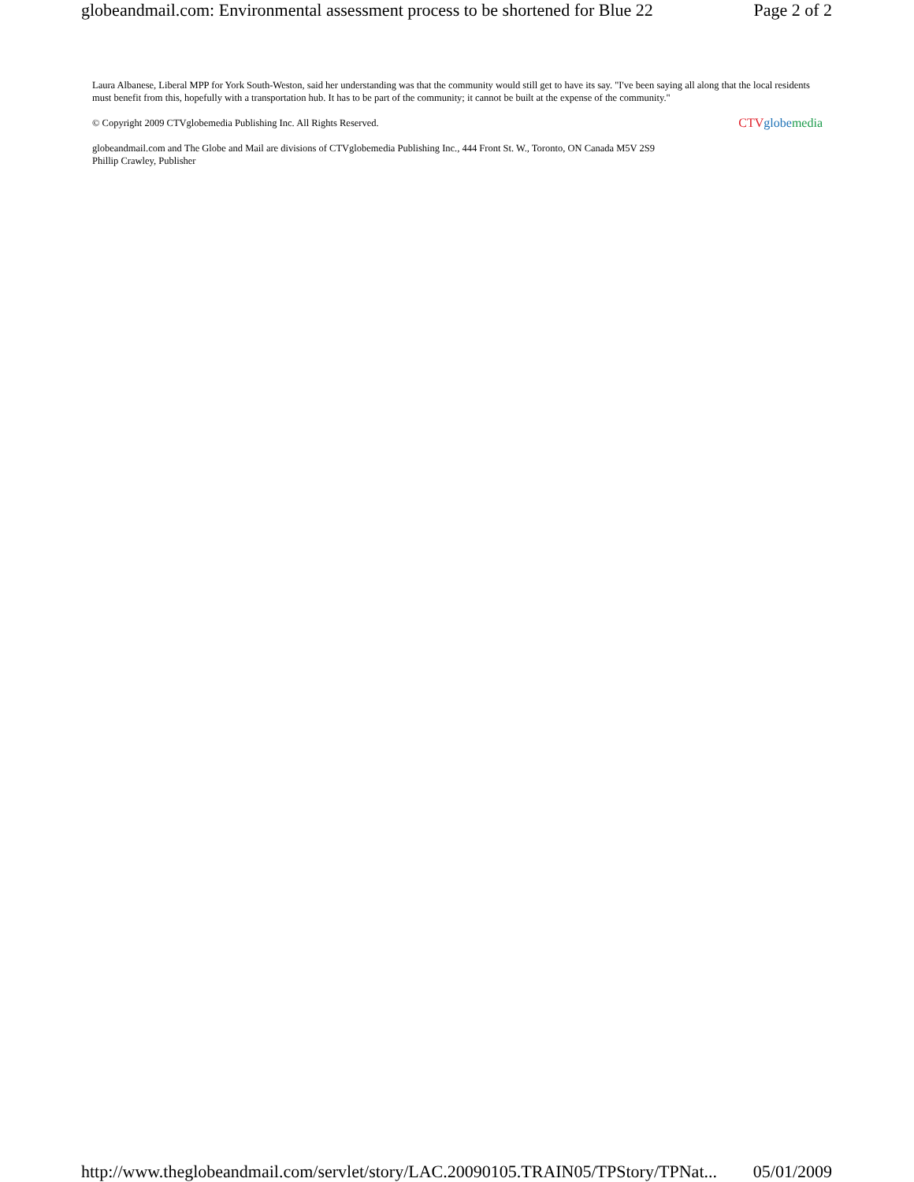globeandmail.com: Environmental assessment process to be shortened for Blue 22 Page 2 of 2
Laura Albanese, Liberal MPP for York South-Weston, said her understanding was that the community would still get to have its say. "I've been saying all along that the local residents must benefit from this, hopefully with a transportation hub. It has to be part of the community; it cannot be built at the expense of the community."
© Copyright 2009 CTVglobemedia Publishing Inc. All Rights Reserved. CTV globe media
globeandmail.com and The Globe and Mail are divisions of CTVglobemedia Publishing Inc., 444 Front St. W., Toronto, ON Canada M5V 2S9
Phillip Crawley, Publisher
http://www.theglobeandmail.com/servlet/story/LAC.20090105.TRAIN05/TPStory/TPNat... 05/01/2009